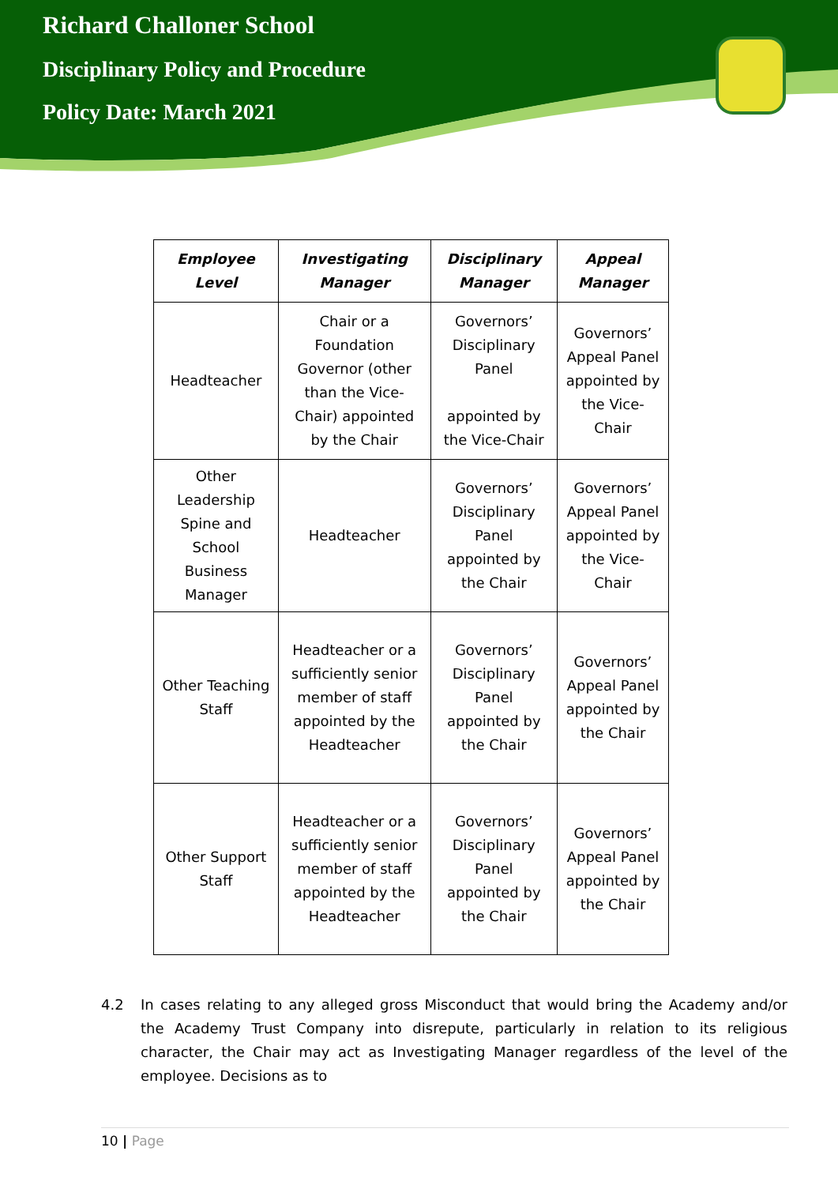Richard Challoner School
Disciplinary Policy and Procedure
Policy Date: March 2021
| Employee Level | Investigating Manager | Disciplinary Manager | Appeal Manager |
| --- | --- | --- | --- |
| Headteacher | Chair or a Foundation Governor (other than the Vice-Chair) appointed by the Chair | Governors’ Disciplinary Panel appointed by the Vice-Chair | Governors’ Appeal Panel appointed by the Vice-Chair |
| Other Leadership Spine and School Business Manager | Headteacher | Governors’ Disciplinary Panel appointed by the Chair | Governors’ Appeal Panel appointed by the Vice-Chair |
| Other Teaching Staff | Headteacher or a sufficiently senior member of staff appointed by the Headteacher | Governors’ Disciplinary Panel appointed by the Chair | Governors’ Appeal Panel appointed by the Chair |
| Other Support Staff | Headteacher or a sufficiently senior member of staff appointed by the Headteacher | Governors’ Disciplinary Panel appointed by the Chair | Governors’ Appeal Panel appointed by the Chair |
4.2 In cases relating to any alleged gross Misconduct that would bring the Academy and/or the Academy Trust Company into disrepute, particularly in relation to its religious character, the Chair may act as Investigating Manager regardless of the level of the employee. Decisions as to
10 | Page